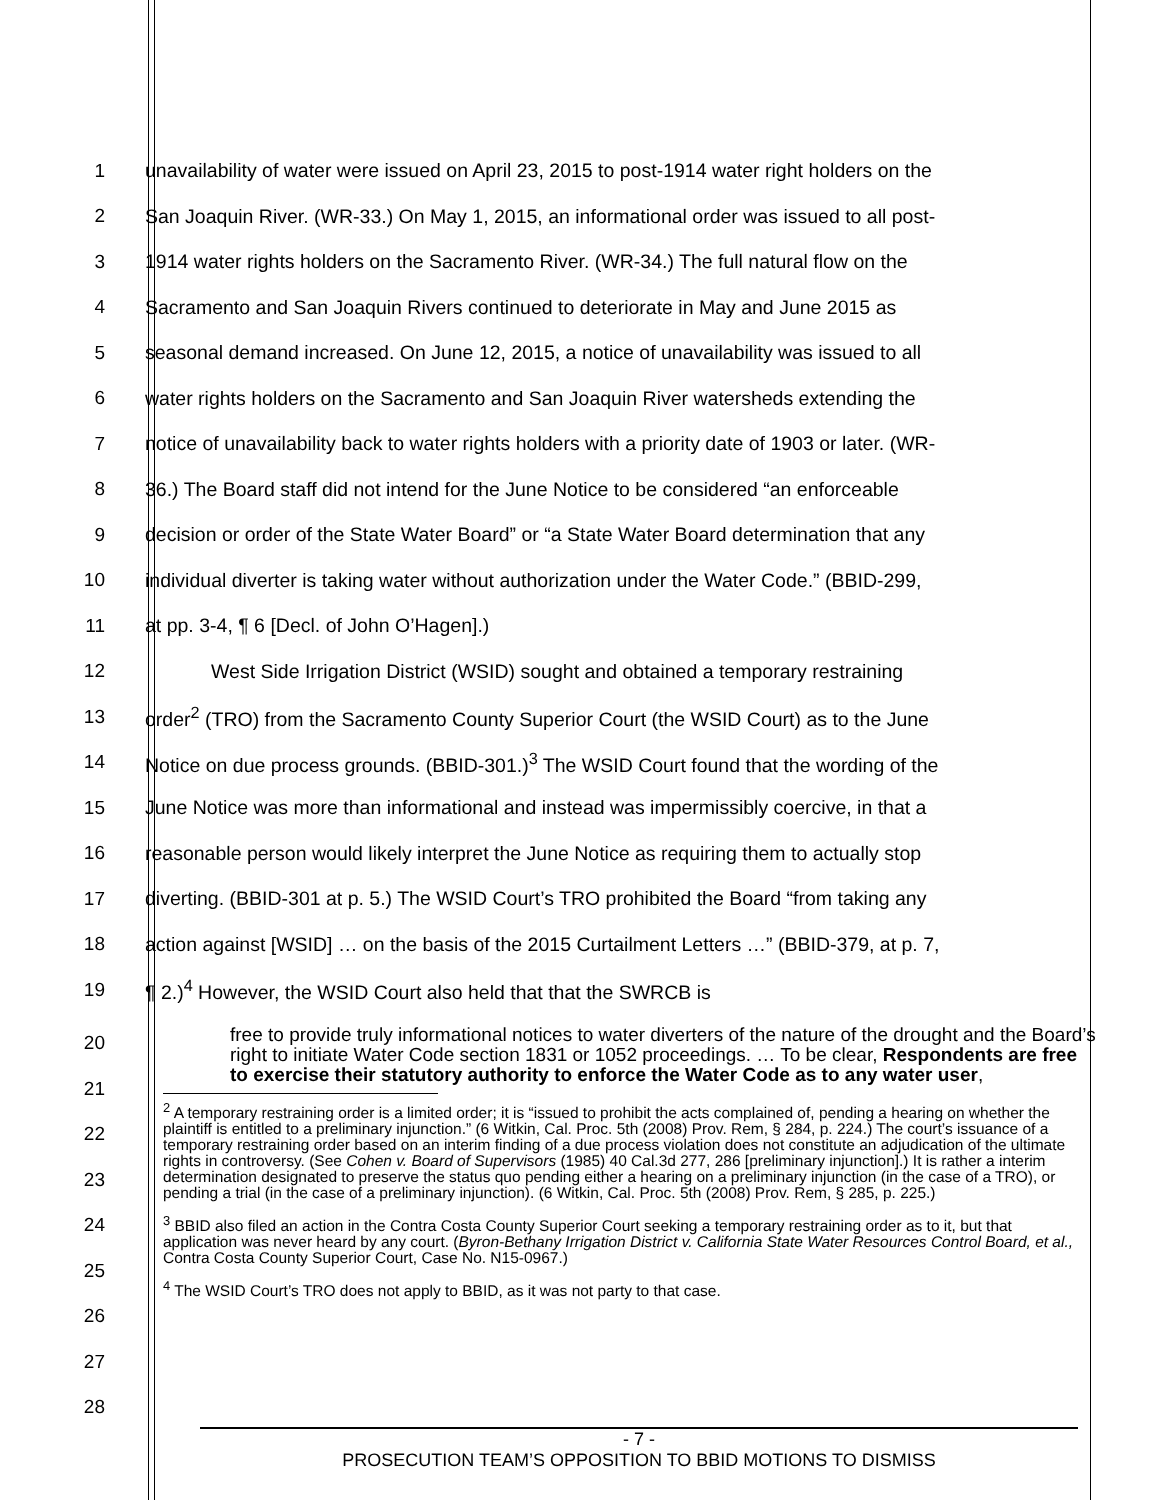1 unavailability of water were issued on April 23, 2015 to post-1914 water right holders on the
2 San Joaquin River. (WR-33.) On May 1, 2015, an informational order was issued to all post-
3 1914 water rights holders on the Sacramento River. (WR-34.) The full natural flow on the
4 Sacramento and San Joaquin Rivers continued to deteriorate in May and June 2015 as
5 seasonal demand increased. On June 12, 2015, a notice of unavailability was issued to all
6 water rights holders on the Sacramento and San Joaquin River watersheds extending the
7 notice of unavailability back to water rights holders with a priority date of 1903 or later. (WR-
8 36.) The Board staff did not intend for the June Notice to be considered “an enforceable
9 decision or order of the State Water Board” or “a State Water Board determination that any
10 individual diverter is taking water without authorization under the Water Code.” (BBID-299,
11 at pp. 3-4, ¶ 6 [Decl. of John O’Hagen].)
12 West Side Irrigation District (WSID) sought and obtained a temporary restraining
13 order<sup>2</sup> (TRO) from the Sacramento County Superior Court (the WSID Court) as to the June
14 Notice on due process grounds. (BBID-301.)<sup>3</sup> The WSID Court found that the wording of the
15 June Notice was more than informational and instead was impermissibly coercive, in that a
16 reasonable person would likely interpret the June Notice as requiring them to actually stop
17 diverting. (BBID-301 at p. 5.) The WSID Court’s TRO prohibited the Board “from taking any
18 action against [WSID] … on the basis of the 2015 Curtailment Letters …” (BBID-379, at p. 7,
19 ¶ 2.)<sup>4</sup> However, the WSID Court also held that that the SWRCB is
free to provide truly informational notices to water diverters of the nature of the drought and the Board’s right to initiate Water Code section 1831 or 1052 proceedings. … To be clear, Respondents are free to exercise their statutory authority to enforce the Water Code as to any water user,
<sup>2</sup> A temporary restraining order is a limited order; it is “issued to prohibit the acts complained of, pending a hearing on whether the plaintiff is entitled to a preliminary injunction.” (6 Witkin, Cal. Proc. 5th (2008) Prov. Rem, § 284, p. 224.) The court’s issuance of a temporary restraining order based on an interim finding of a due process violation does not constitute an adjudication of the ultimate rights in controversy. (See Cohen v. Board of Supervisors (1985) 40 Cal.3d 277, 286 [preliminary injunction].) It is rather a interim determination designated to preserve the status quo pending either a hearing on a preliminary injunction (in the case of a TRO), or pending a trial (in the case of a preliminary injunction). (6 Witkin, Cal. Proc. 5th (2008) Prov. Rem, § 285, p. 225.)
<sup>3</sup> BBID also filed an action in the Contra Costa County Superior Court seeking a temporary restraining order as to it, but that application was never heard by any court. (Byron-Bethany Irrigation District v. California State Water Resources Control Board, et al., Contra Costa County Superior Court, Case No. N15-0967.)
<sup>4</sup> The WSID Court’s TRO does not apply to BBID, as it was not party to that case.
20
21
22
23
24
25
26
27
28
- 7 -
PROSECUTION TEAM’S OPPOSITION TO BBID MOTIONS TO DISMISS